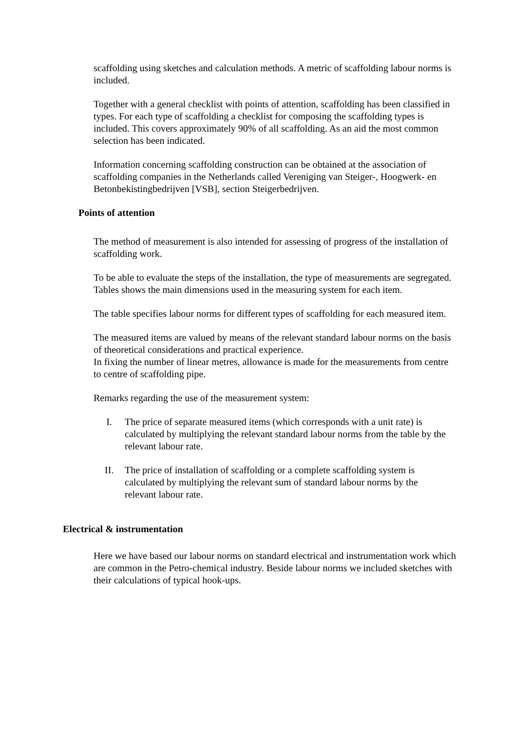scaffolding using sketches and calculation methods. A metric of scaffolding labour norms is included.
Together with a general checklist with points of attention, scaffolding has been classified in types. For each type of scaffolding a checklist for composing the scaffolding types is included. This covers approximately 90% of all scaffolding. As an aid the most common selection has been indicated.
Information concerning scaffolding construction can be obtained at the association of scaffolding companies in the Netherlands called Vereniging van Steiger-, Hoogwerk- en Betonbekistingbedrijven [VSB], section Steigerbedrijven.
Points of attention
The method of measurement is also intended for assessing of progress of the installation of scaffolding work.
To be able to evaluate the steps of the installation, the type of measurements are segregated. Tables shows the main dimensions used in the measuring system for each item.
The table specifies labour norms for different types of scaffolding for each measured item.
The measured items are valued by means of the relevant standard labour norms on the basis of theoretical considerations and practical experience.
In fixing the number of linear metres, allowance is made for the measurements from centre to centre of scaffolding pipe.
Remarks regarding the use of the measurement system:
I. The price of separate measured items (which corresponds with a unit rate) is calculated by multiplying the relevant standard labour norms from the table by the relevant labour rate.
II. The price of installation of scaffolding or a complete scaffolding system is calculated by multiplying the relevant sum of standard labour norms by the relevant labour rate.
Electrical & instrumentation
Here we have based our labour norms on standard electrical and instrumentation work which are common in the Petro-chemical industry. Beside labour norms we included sketches with their calculations of typical hook-ups.